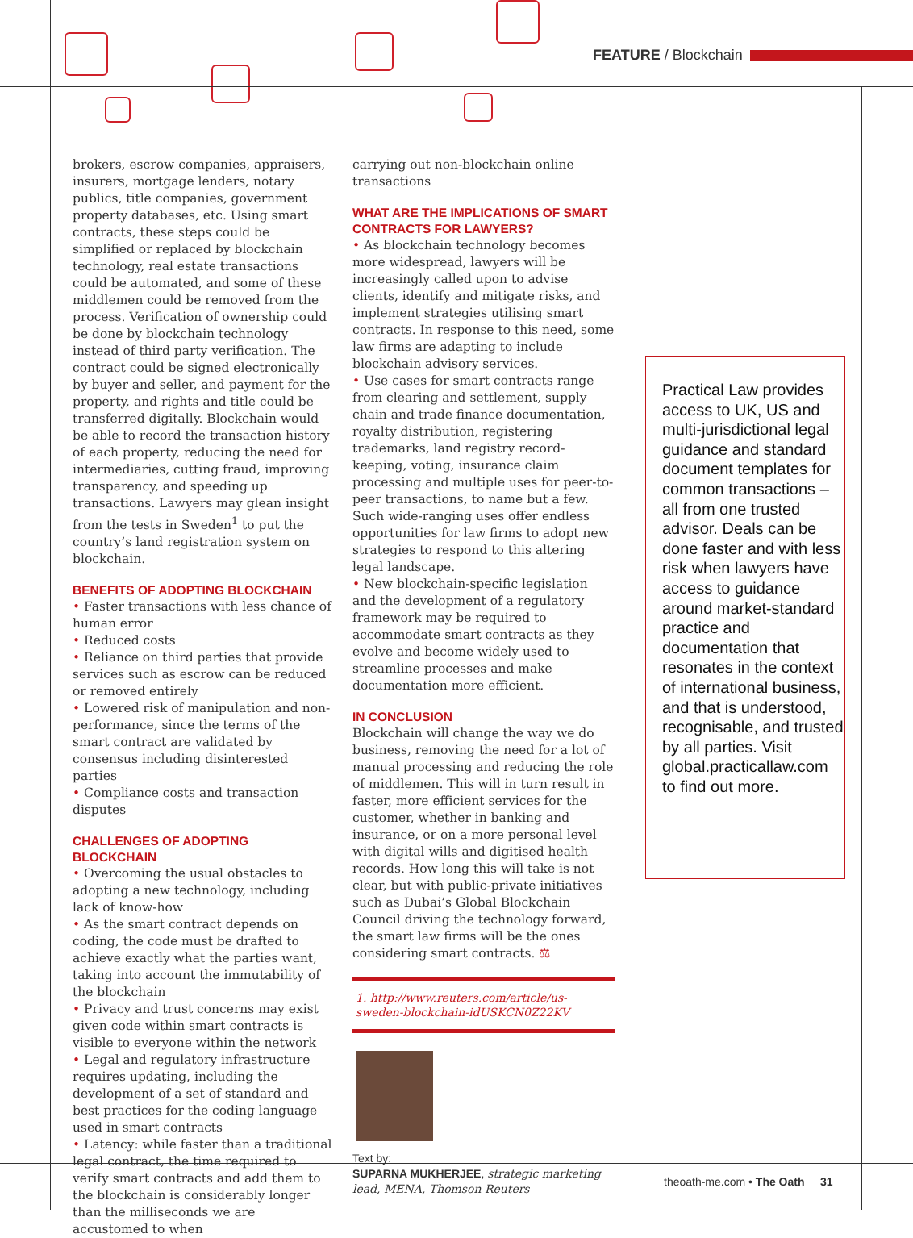FEATURE / Blockchain
brokers, escrow companies, appraisers, insurers, mortgage lenders, notary publics, title companies, government property databases, etc. Using smart contracts, these steps could be simplified or replaced by blockchain technology, real estate transactions could be automated, and some of these middlemen could be removed from the process. Verification of ownership could be done by blockchain technology instead of third party verification. The contract could be signed electronically by buyer and seller, and payment for the property, and rights and title could be transferred digitally. Blockchain would be able to record the transaction history of each property, reducing the need for intermediaries, cutting fraud, improving transparency, and speeding up transactions. Lawyers may glean insight from the tests in Sweden<sup>1</sup> to put the country’s land registration system on blockchain.
BENEFITS OF ADOPTING BLOCKCHAIN
• Faster transactions with less chance of human error
• Reduced costs
• Reliance on third parties that provide services such as escrow can be reduced or removed entirely
• Lowered risk of manipulation and non-performance, since the terms of the smart contract are validated by consensus including disinterested parties
• Compliance costs and transaction disputes
CHALLENGES OF ADOPTING BLOCKCHAIN
• Overcoming the usual obstacles to adopting a new technology, including lack of know-how
• As the smart contract depends on coding, the code must be drafted to achieve exactly what the parties want, taking into account the immutability of the blockchain
• Privacy and trust concerns may exist given code within smart contracts is visible to everyone within the network
• Legal and regulatory infrastructure requires updating, including the development of a set of standard and best practices for the coding language used in smart contracts
• Latency: while faster than a traditional legal contract, the time required to verify smart contracts and add them to the blockchain is considerably longer than the milliseconds we are accustomed to when
carrying out non-blockchain online transactions
WHAT ARE THE IMPLICATIONS OF SMART CONTRACTS FOR LAWYERS?
• As blockchain technology becomes more widespread, lawyers will be increasingly called upon to advise clients, identify and mitigate risks, and implement strategies utilising smart contracts. In response to this need, some law firms are adapting to include blockchain advisory services.
• Use cases for smart contracts range from clearing and settlement, supply chain and trade finance documentation, royalty distribution, registering trademarks, land registry record-keeping, voting, insurance claim processing and multiple uses for peer-to-peer transactions, to name but a few. Such wide-ranging uses offer endless opportunities for law firms to adopt new strategies to respond to this altering legal landscape.
• New blockchain-specific legislation and the development of a regulatory framework may be required to accommodate smart contracts as they evolve and become widely used to streamline processes and make documentation more efficient.
IN CONCLUSION
Blockchain will change the way we do business, removing the need for a lot of manual processing and reducing the role of middlemen. This will in turn result in faster, more efficient services for the customer, whether in banking and insurance, or on a more personal level with digital wills and digitised health records. How long this will take is not clear, but with public-private initiatives such as Dubai’s Global Blockchain Council driving the technology forward, the smart law firms will be the ones considering smart contracts. ⚖
1. http://www.reuters.com/article/us-sweden-blockchain-idUSKCN0Z22KV
Text by:
SUPARNA MUKHERJEE, strategic marketing lead, MENA, Thomson Reuters
Practical Law provides access to UK, US and multi-jurisdictional legal guidance and standard document templates for common transactions – all from one trusted advisor. Deals can be done faster and with less risk when lawyers have access to guidance around market-standard practice and documentation that resonates in the context of international business, and that is understood, recognisable, and trusted by all parties. Visit global.practicallaw.com to find out more.
theoath-me.com • The Oath 31